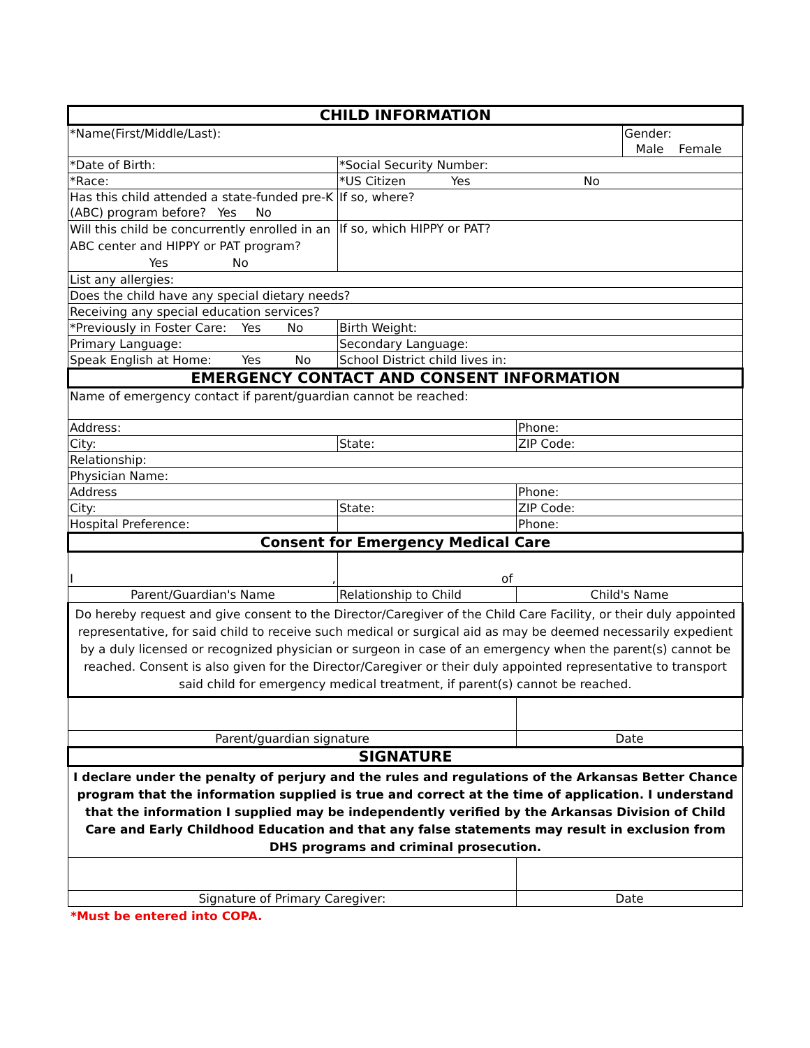| CHILD INFORMATION | | | |
| *Name(First/Middle/Last): | | | Gender: Male Female |
| *Date of Birth: | *Social Security Number: | | |
| *Race: | *US Citizen Yes No | | |
| Has this child attended a state-funded pre-K (ABC) program before? Yes No | If so, where? | | |
| Will this child be concurrently enrolled in an ABC center and HIPPY or PAT program? Yes No | If so, which HIPPY or PAT? | | |
| List any allergies: | | | |
| Does the child have any special dietary needs? | | | |
| Receiving any special education services? | | | |
| *Previously in Foster Care: Yes No | Birth Weight: | | |
| Primary Language: | Secondary Language: | | |
| Speak English at Home: Yes No | School District child lives in: | | |
| EMERGENCY CONTACT AND CONSENT INFORMATION | | | |
| Name of emergency contact if parent/guardian cannot be reached: | | | |
| Address: | | Phone: | |
| City: | State: | ZIP Code: | |
| Relationship: | | | |
| Physician Name: | | | |
| Address | | Phone: | |
| City: | State: | ZIP Code: | |
| Hospital Preference: | | Phone: | |
| Consent for Emergency Medical Care | | | |
| I , | of | | |
| Parent/Guardian's Name | Relationship to Child | Child's Name | |
| Do hereby request and give consent to the Director/Caregiver of the Child Care Facility, or their duly appointed representative, for said child to receive such medical or surgical aid as may be deemed necessarily expedient by a duly licensed or recognized physician or surgeon in case of an emergency when the parent(s) cannot be reached. Consent is also given for the Director/Caregiver or their duly appointed representative to transport said child for emergency medical treatment, if parent(s) cannot be reached. | | | |
| Parent/guardian signature | | Date | |
| SIGNATURE | | | |
| I declare under the penalty of perjury and the rules and regulations of the Arkansas Better Chance program that the information supplied is true and correct at the time of application. I understand that the information I supplied may be independently verified by the Arkansas Division of Child Care and Early Childhood Education and that any false statements may result in exclusion from DHS programs and criminal prosecution. | | | |
| Signature of Primary Caregiver: | | Date | |
*Must be entered into COPA.